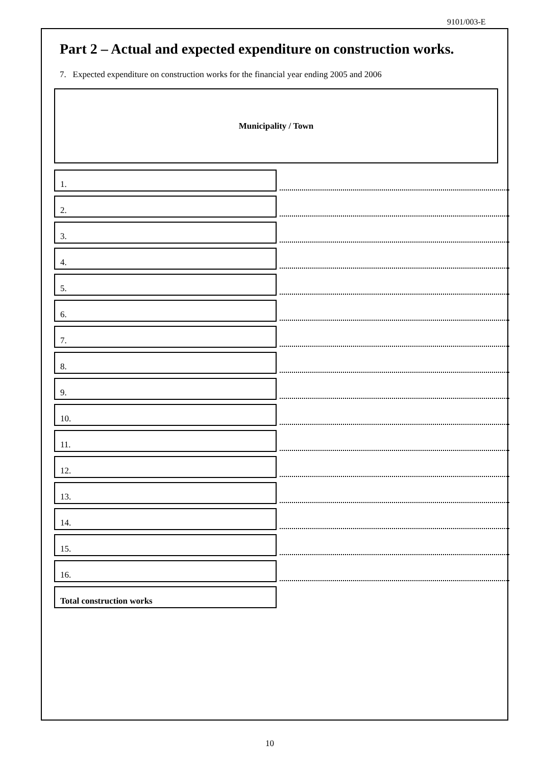9101/003-E
Part 2 – Actual and expected expenditure on construction works.
7. Expected expenditure on construction works for the financial year ending 2005 and 2006
Municipality / Town
1.
2.
3.
4.
5.
6.
7.
8.
9.
10.
11.
12.
13.
14.
15.
16.
Total construction works
10